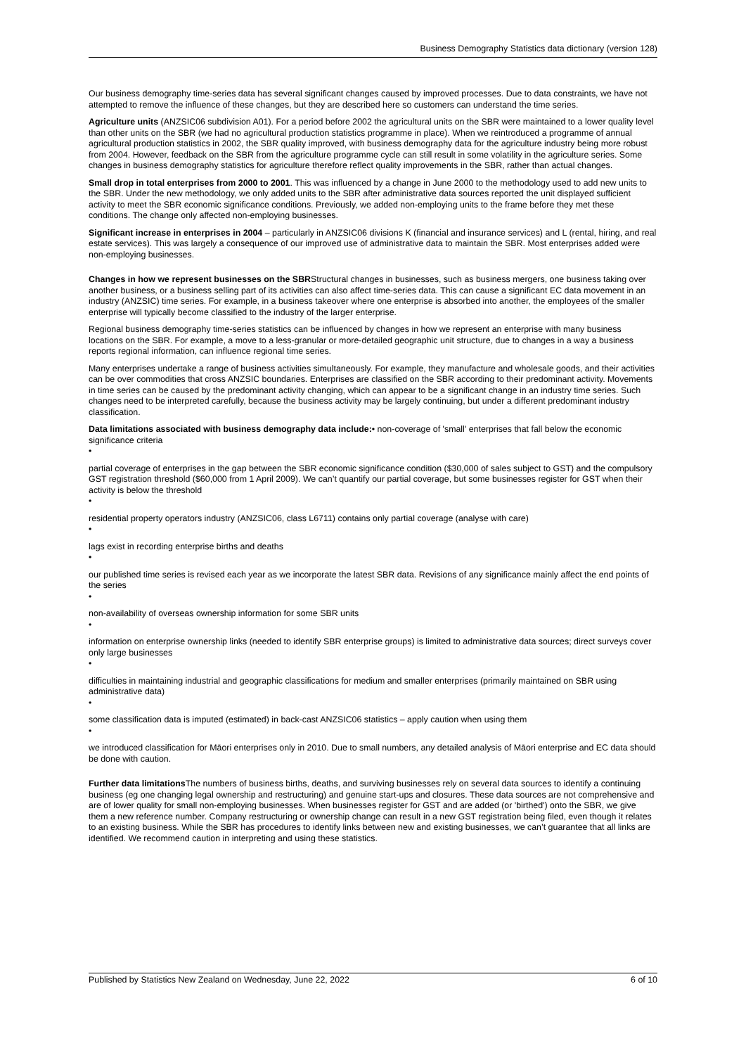Business Demography Statistics data dictionary (version 128)
Our business demography time-series data has several significant changes caused by improved processes. Due to data constraints, we have not attempted to remove the influence of these changes, but they are described here so customers can understand the time series.
Agriculture units (ANZSIC06 subdivision A01). For a period before 2002 the agricultural units on the SBR were maintained to a lower quality level than other units on the SBR (we had no agricultural production statistics programme in place). When we reintroduced a programme of annual agricultural production statistics in 2002, the SBR quality improved, with business demography data for the agriculture industry being more robust from 2004. However, feedback on the SBR from the agriculture programme cycle can still result in some volatility in the agriculture series. Some changes in business demography statistics for agriculture therefore reflect quality improvements in the SBR, rather than actual changes.
Small drop in total enterprises from 2000 to 2001. This was influenced by a change in June 2000 to the methodology used to add new units to the SBR. Under the new methodology, we only added units to the SBR after administrative data sources reported the unit displayed sufficient activity to meet the SBR economic significance conditions. Previously, we added non-employing units to the frame before they met these conditions. The change only affected non-employing businesses.
Significant increase in enterprises in 2004 – particularly in ANZSIC06 divisions K (financial and insurance services) and L (rental, hiring, and real estate services). This was largely a consequence of our improved use of administrative data to maintain the SBR. Most enterprises added were non-employing businesses.
Changes in how we represent businesses on the SBRStructural changes in businesses, such as business mergers, one business taking over another business, or a business selling part of its activities can also affect time-series data. This can cause a significant EC data movement in an industry (ANZSIC) time series. For example, in a business takeover where one enterprise is absorbed into another, the employees of the smaller enterprise will typically become classified to the industry of the larger enterprise.
Regional business demography time-series statistics can be influenced by changes in how we represent an enterprise with many business locations on the SBR. For example, a move to a less-granular or more-detailed geographic unit structure, due to changes in a way a business reports regional information, can influence regional time series.
Many enterprises undertake a range of business activities simultaneously. For example, they manufacture and wholesale goods, and their activities can be over commodities that cross ANZSIC boundaries. Enterprises are classified on the SBR according to their predominant activity. Movements in time series can be caused by the predominant activity changing, which can appear to be a significant change in an industry time series. Such changes need to be interpreted carefully, because the business activity may be largely continuing, but under a different predominant industry classification.
Data limitations associated with business demography data include:• non-coverage of 'small' enterprises that fall below the economic significance criteria
•
partial coverage of enterprises in the gap between the SBR economic significance condition ($30,000 of sales subject to GST) and the compulsory GST registration threshold ($60,000 from 1 April 2009). We can’t quantify our partial coverage, but some businesses register for GST when their activity is below the threshold
•
residential property operators industry (ANZSIC06, class L6711) contains only partial coverage (analyse with care)
•
lags exist in recording enterprise births and deaths
•
our published time series is revised each year as we incorporate the latest SBR data. Revisions of any significance mainly affect the end points of the series
•
non-availability of overseas ownership information for some SBR units
•
information on enterprise ownership links (needed to identify SBR enterprise groups) is limited to administrative data sources; direct surveys cover only large businesses
•
difficulties in maintaining industrial and geographic classifications for medium and smaller enterprises (primarily maintained on SBR using administrative data)
•
some classification data is imputed (estimated) in back-cast ANZSIC06 statistics – apply caution when using them
•
we introduced classification for Māori enterprises only in 2010. Due to small numbers, any detailed analysis of Māori enterprise and EC data should be done with caution.
Further data limitations The numbers of business births, deaths, and surviving businesses rely on several data sources to identify a continuing business (eg one changing legal ownership and restructuring) and genuine start-ups and closures. These data sources are not comprehensive and are of lower quality for small non-employing businesses. When businesses register for GST and are added (or 'birthed') onto the SBR, we give them a new reference number. Company restructuring or ownership change can result in a new GST registration being filed, even though it relates to an existing business. While the SBR has procedures to identify links between new and existing businesses, we can’t guarantee that all links are identified. We recommend caution in interpreting and using these statistics.
Published by Statistics New Zealand on Wednesday, June 22, 2022 6 of 10